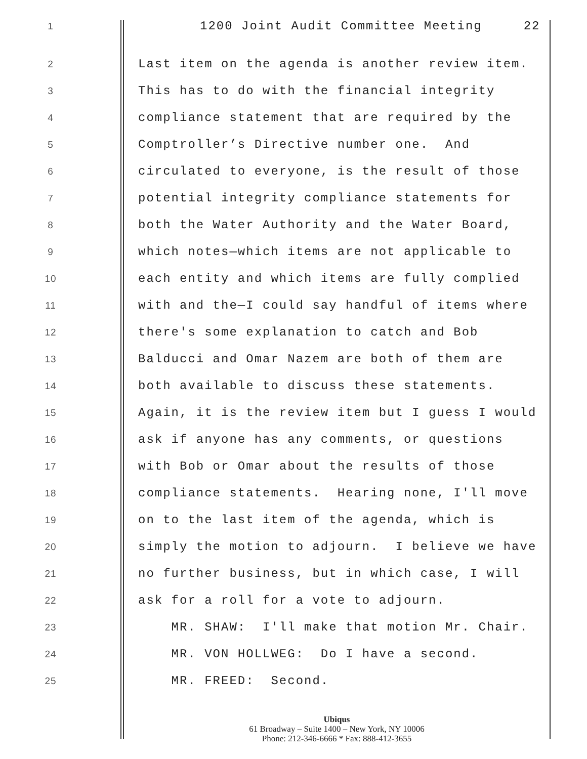1 1200 Joint Audit Committee Meeting 22
2 Last item on the agenda is another review item.
3 This has to do with the financial integrity
4 compliance statement that are required by the
5 Comptroller’s Directive number one. And
6 circulated to everyone, is the result of those
7 potential integrity compliance statements for
8 both the Water Authority and the Water Board,
9 which notes—which items are not applicable to
10 each entity and which items are fully complied
11 with and the—I could say handful of items where
12 there's some explanation to catch and Bob
13 Balducci and Omar Nazem are both of them are
14 both available to discuss these statements.
15 Again, it is the review item but I guess I would
16 ask if anyone has any comments, or questions
17 with Bob or Omar about the results of those
18 compliance statements. Hearing none, I'll move
19 on to the last item of the agenda, which is
20 simply the motion to adjourn. I believe we have
21 no further business, but in which case, I will
22 ask for a roll for a vote to adjourn.
23 MR. SHAW: I'll make that motion Mr. Chair.
24 MR. VON HOLLWEG: Do I have a second.
25 MR. FREED: Second.
Ubiqus
61 Broadway – Suite 1400 – New York, NY 10006
Phone: 212-346-6666 * Fax: 888-412-3655